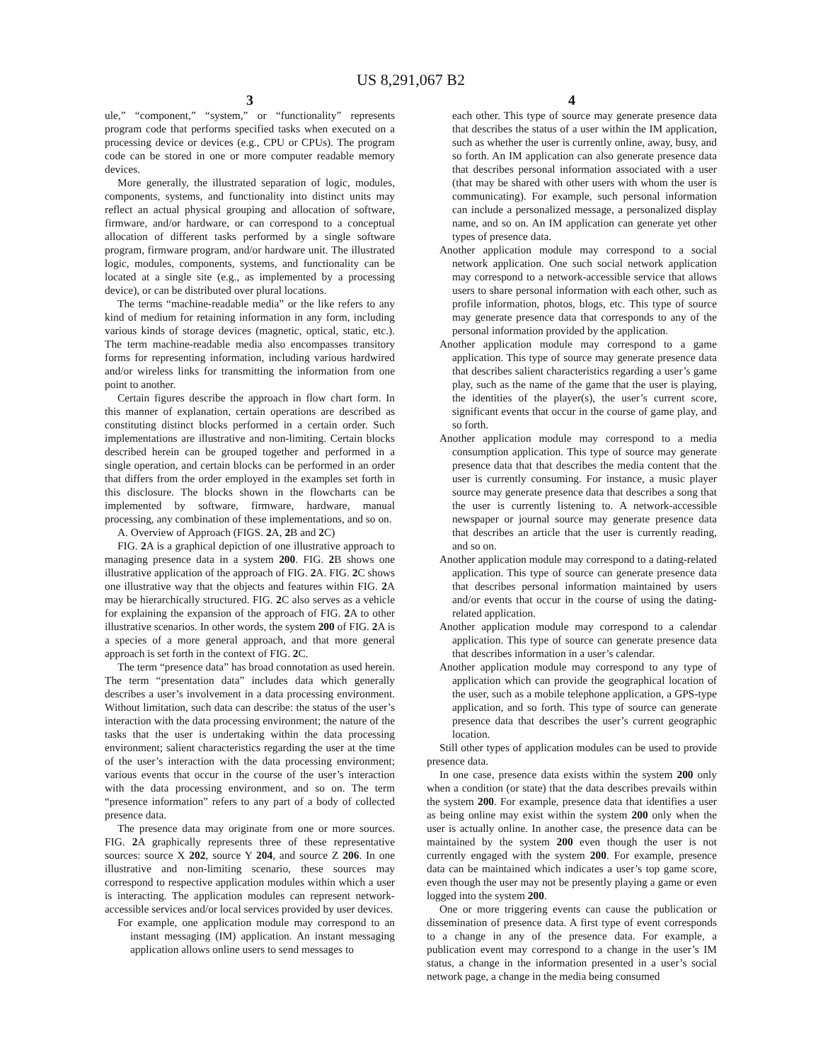US 8,291,067 B2
3
ule,” “component,” “system,” or “functionality” represents program code that performs specified tasks when executed on a processing device or devices (e.g., CPU or CPUs). The program code can be stored in one or more computer readable memory devices.
More generally, the illustrated separation of logic, modules, components, systems, and functionality into distinct units may reflect an actual physical grouping and allocation of software, firmware, and/or hardware, or can correspond to a conceptual allocation of different tasks performed by a single software program, firmware program, and/or hardware unit. The illustrated logic, modules, components, systems, and functionality can be located at a single site (e.g., as implemented by a processing device), or can be distributed over plural locations.
The terms “machine-readable media” or the like refers to any kind of medium for retaining information in any form, including various kinds of storage devices (magnetic, optical, static, etc.). The term machine-readable media also encompasses transitory forms for representing information, including various hardwired and/or wireless links for transmitting the information from one point to another.
Certain figures describe the approach in flow chart form. In this manner of explanation, certain operations are described as constituting distinct blocks performed in a certain order. Such implementations are illustrative and non-limiting. Certain blocks described herein can be grouped together and performed in a single operation, and certain blocks can be performed in an order that differs from the order employed in the examples set forth in this disclosure. The blocks shown in the flowcharts can be implemented by software, firmware, hardware, manual processing, any combination of these implementations, and so on.
A. Overview of Approach (FIGS. 2 A, 2 B and 2 C)
FIG. 2 A is a graphical depiction of one illustrative approach to managing presence data in a system 200. FIG. 2 B shows one illustrative application of the approach of FIG. 2 A. FIG. 2 C shows one illustrative way that the objects and features within FIG. 2 A may be hierarchically structured. FIG. 2 C also serves as a vehicle for explaining the expansion of the approach of FIG. 2 A to other illustrative scenarios. In other words, the system 200 of FIG. 2 A is a species of a more general approach, and that more general approach is set forth in the context of FIG. 2 C.
The term “presence data” has broad connotation as used herein. The term “presentation data” includes data which generally describes a user’s involvement in a data processing environment. Without limitation, such data can describe: the status of the user’s interaction with the data processing environment; the nature of the tasks that the user is undertaking within the data processing environment; salient characteristics regarding the user at the time of the user’s interaction with the data processing environment; various events that occur in the course of the user’s interaction with the data processing environment, and so on. The term “presence information” refers to any part of a body of collected presence data.
The presence data may originate from one or more sources. FIG. 2 A graphically represents three of these representative sources: source X 202, source Y 204, and source Z 206. In one illustrative and non-limiting scenario, these sources may correspond to respective application modules within which a user is interacting. The application modules can represent network-accessible services and/or local services provided by user devices.
For example, one application module may correspond to an instant messaging (IM) application. An instant messaging application allows online users to send messages to
4
each other. This type of source may generate presence data that describes the status of a user within the IM application, such as whether the user is currently online, away, busy, and so forth. An IM application can also generate presence data that describes personal information associated with a user (that may be shared with other users with whom the user is communicating). For example, such personal information can include a personalized message, a personalized display name, and so on. An IM application can generate yet other types of presence data.
Another application module may correspond to a social network application. One such social network application may correspond to a network-accessible service that allows users to share personal information with each other, such as profile information, photos, blogs, etc. This type of source may generate presence data that corresponds to any of the personal information provided by the application.
Another application module may correspond to a game application. This type of source may generate presence data that describes salient characteristics regarding a user’s game play, such as the name of the game that the user is playing, the identities of the player(s), the user’s current score, significant events that occur in the course of game play, and so forth.
Another application module may correspond to a media consumption application. This type of source may generate presence data that that describes the media content that the user is currently consuming. For instance, a music player source may generate presence data that describes a song that the user is currently listening to. A network-accessible newspaper or journal source may generate presence data that describes an article that the user is currently reading, and so on.
Another application module may correspond to a dating-related application. This type of source can generate presence data that describes personal information maintained by users and/or events that occur in the course of using the dating-related application.
Another application module may correspond to a calendar application. This type of source can generate presence data that describes information in a user’s calendar.
Another application module may correspond to any type of application which can provide the geographical location of the user, such as a mobile telephone application, a GPS-type application, and so forth. This type of source can generate presence data that describes the user’s current geographic location.
Still other types of application modules can be used to provide presence data.
In one case, presence data exists within the system 200 only when a condition (or state) that the data describes prevails within the system 200. For example, presence data that identifies a user as being online may exist within the system 200 only when the user is actually online. In another case, the presence data can be maintained by the system 200 even though the user is not currently engaged with the system 200. For example, presence data can be maintained which indicates a user’s top game score, even though the user may not be presently playing a game or even logged into the system 200.
One or more triggering events can cause the publication or dissemination of presence data. A first type of event corresponds to a change in any of the presence data. For example, a publication event may correspond to a change in the user’s IM status, a change in the information presented in a user’s social network page, a change in the media being consumed